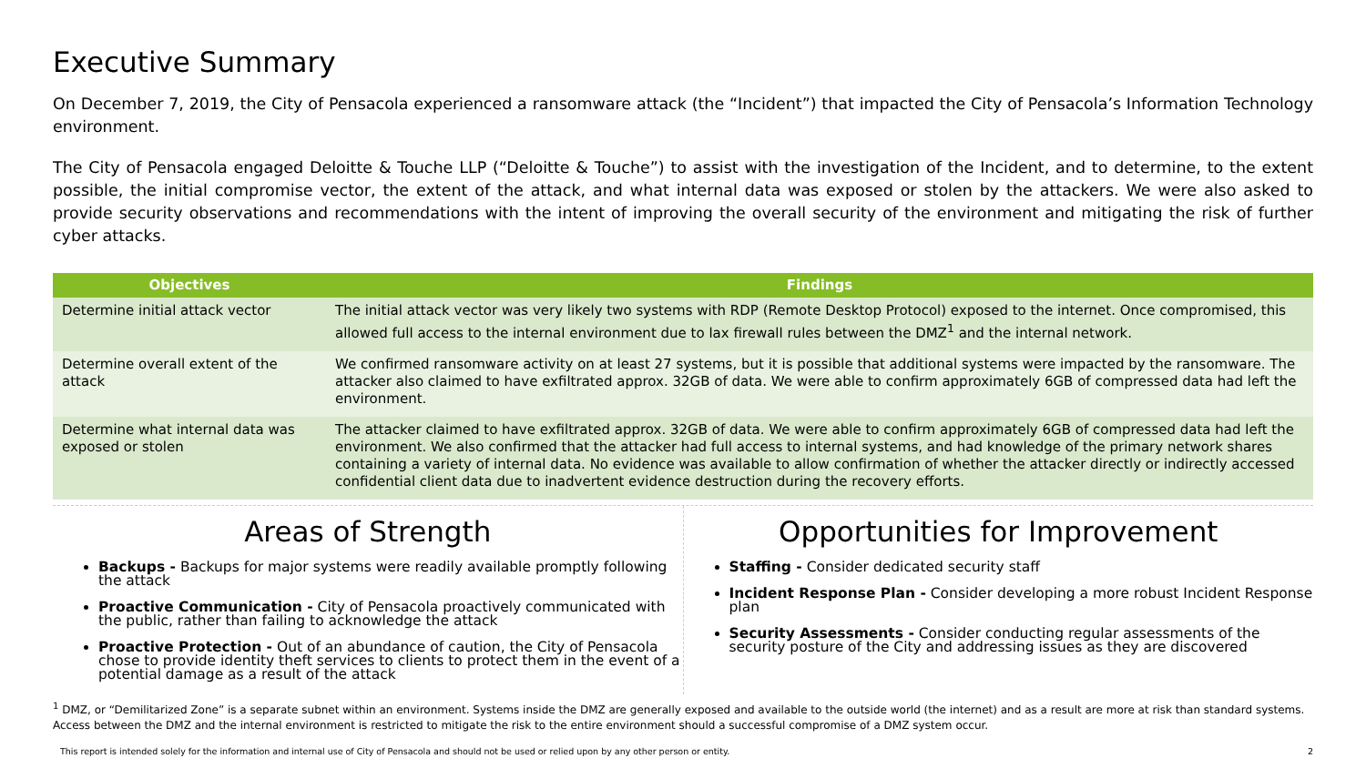Executive Summary
On December 7, 2019, the City of Pensacola experienced a ransomware attack (the “Incident”) that impacted the City of Pensacola’s Information Technology environment.
The City of Pensacola engaged Deloitte & Touche LLP (“Deloitte & Touche”) to assist with the investigation of the Incident, and to determine, to the extent possible, the initial compromise vector, the extent of the attack, and what internal data was exposed or stolen by the attackers. We were also asked to provide security observations and recommendations with the intent of improving the overall security of the environment and mitigating the risk of further cyber attacks.
| Objectives | Findings |
| --- | --- |
| Determine initial attack vector | The initial attack vector was very likely two systems with RDP (Remote Desktop Protocol) exposed to the internet. Once compromised, this allowed full access to the internal environment due to lax firewall rules between the DMZ<sup>1</sup> and the internal network. |
| Determine overall extent of the attack | We confirmed ransomware activity on at least 27 systems, but it is possible that additional systems were impacted by the ransomware. The attacker also claimed to have exfiltrated approx. 32GB of data. We were able to confirm approximately 6GB of compressed data had left the environment. |
| Determine what internal data was exposed or stolen | The attacker claimed to have exfiltrated approx. 32GB of data. We were able to confirm approximately 6GB of compressed data had left the environment. We also confirmed that the attacker had full access to internal systems, and had knowledge of the primary network shares containing a variety of internal data. No evidence was available to allow confirmation of whether the attacker directly or indirectly accessed confidential client data due to inadvertent evidence destruction during the recovery efforts. |
Areas of Strength
Backups - Backups for major systems were readily available promptly following the attack
Proactive Communication - City of Pensacola proactively communicated with the public, rather than failing to acknowledge the attack
Proactive Protection - Out of an abundance of caution, the City of Pensacola chose to provide identity theft services to clients to protect them in the event of a potential damage as a result of the attack
Opportunities for Improvement
Staffing - Consider dedicated security staff
Incident Response Plan - Consider developing a more robust Incident Response plan
Security Assessments - Consider conducting regular assessments of the security posture of the City and addressing issues as they are discovered
<sup>1</sup> DMZ, or “Demilitarized Zone” is a separate subnet within an environment. Systems inside the DMZ are generally exposed and available to the outside world (the internet) and as a result are more at risk than standard systems. Access between the DMZ and the internal environment is restricted to mitigate the risk to the entire environment should a successful compromise of a DMZ system occur.
This report is intended solely for the information and internal use of City of Pensacola and should not be used or relied upon by any other person or entity. 2